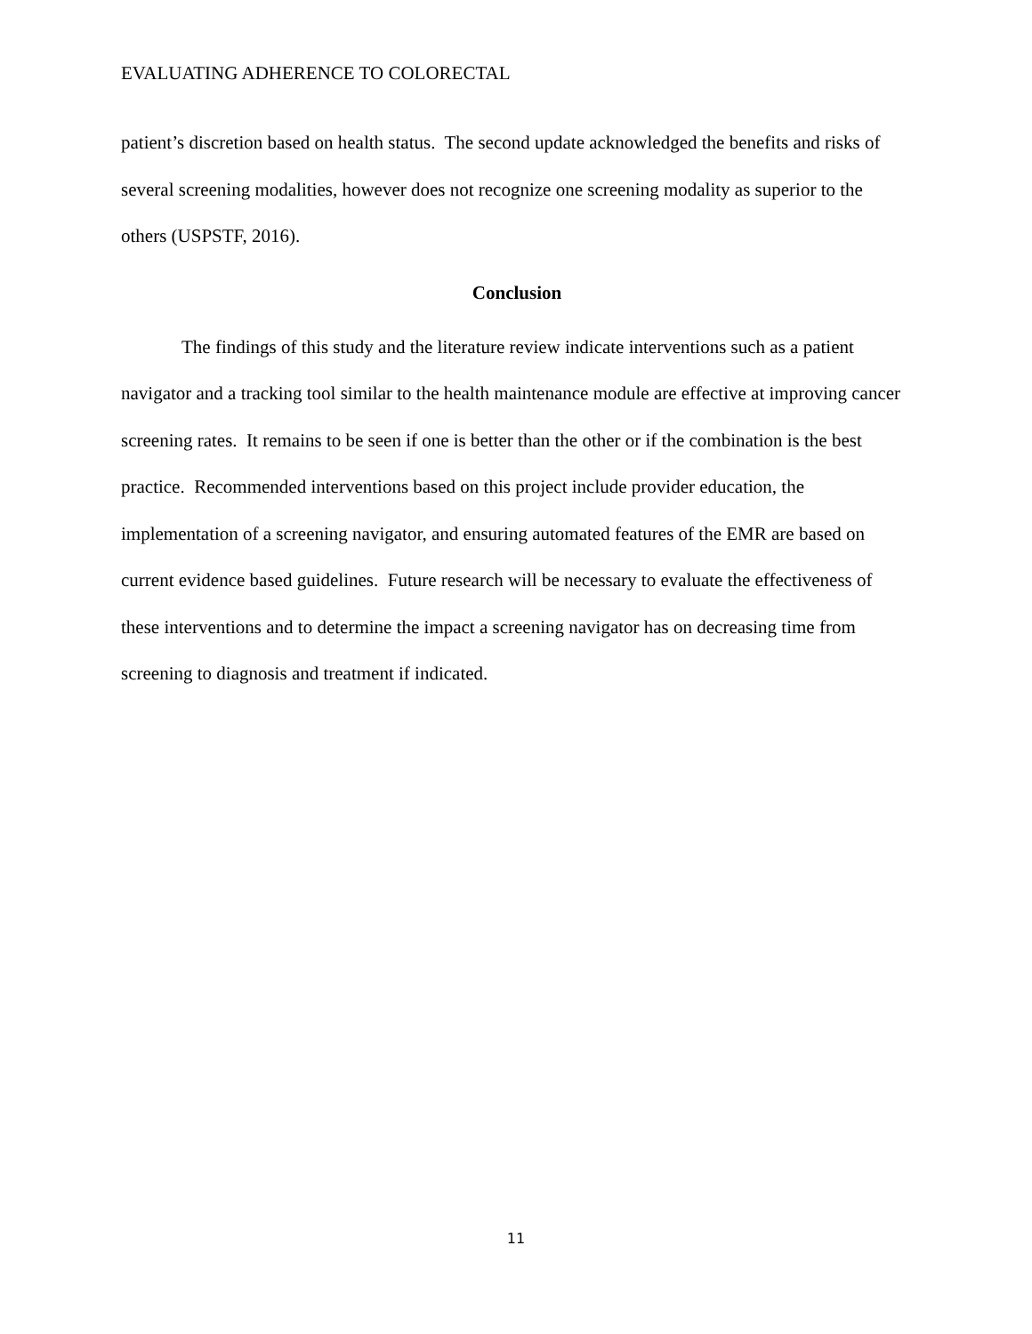EVALUATING ADHERENCE TO COLORECTAL
patient’s discretion based on health status. The second update acknowledged the benefits and risks of several screening modalities, however does not recognize one screening modality as superior to the others (USPSTF, 2016).
Conclusion
The findings of this study and the literature review indicate interventions such as a patient navigator and a tracking tool similar to the health maintenance module are effective at improving cancer screening rates. It remains to be seen if one is better than the other or if the combination is the best practice. Recommended interventions based on this project include provider education, the implementation of a screening navigator, and ensuring automated features of the EMR are based on current evidence based guidelines. Future research will be necessary to evaluate the effectiveness of these interventions and to determine the impact a screening navigator has on decreasing time from screening to diagnosis and treatment if indicated.
11